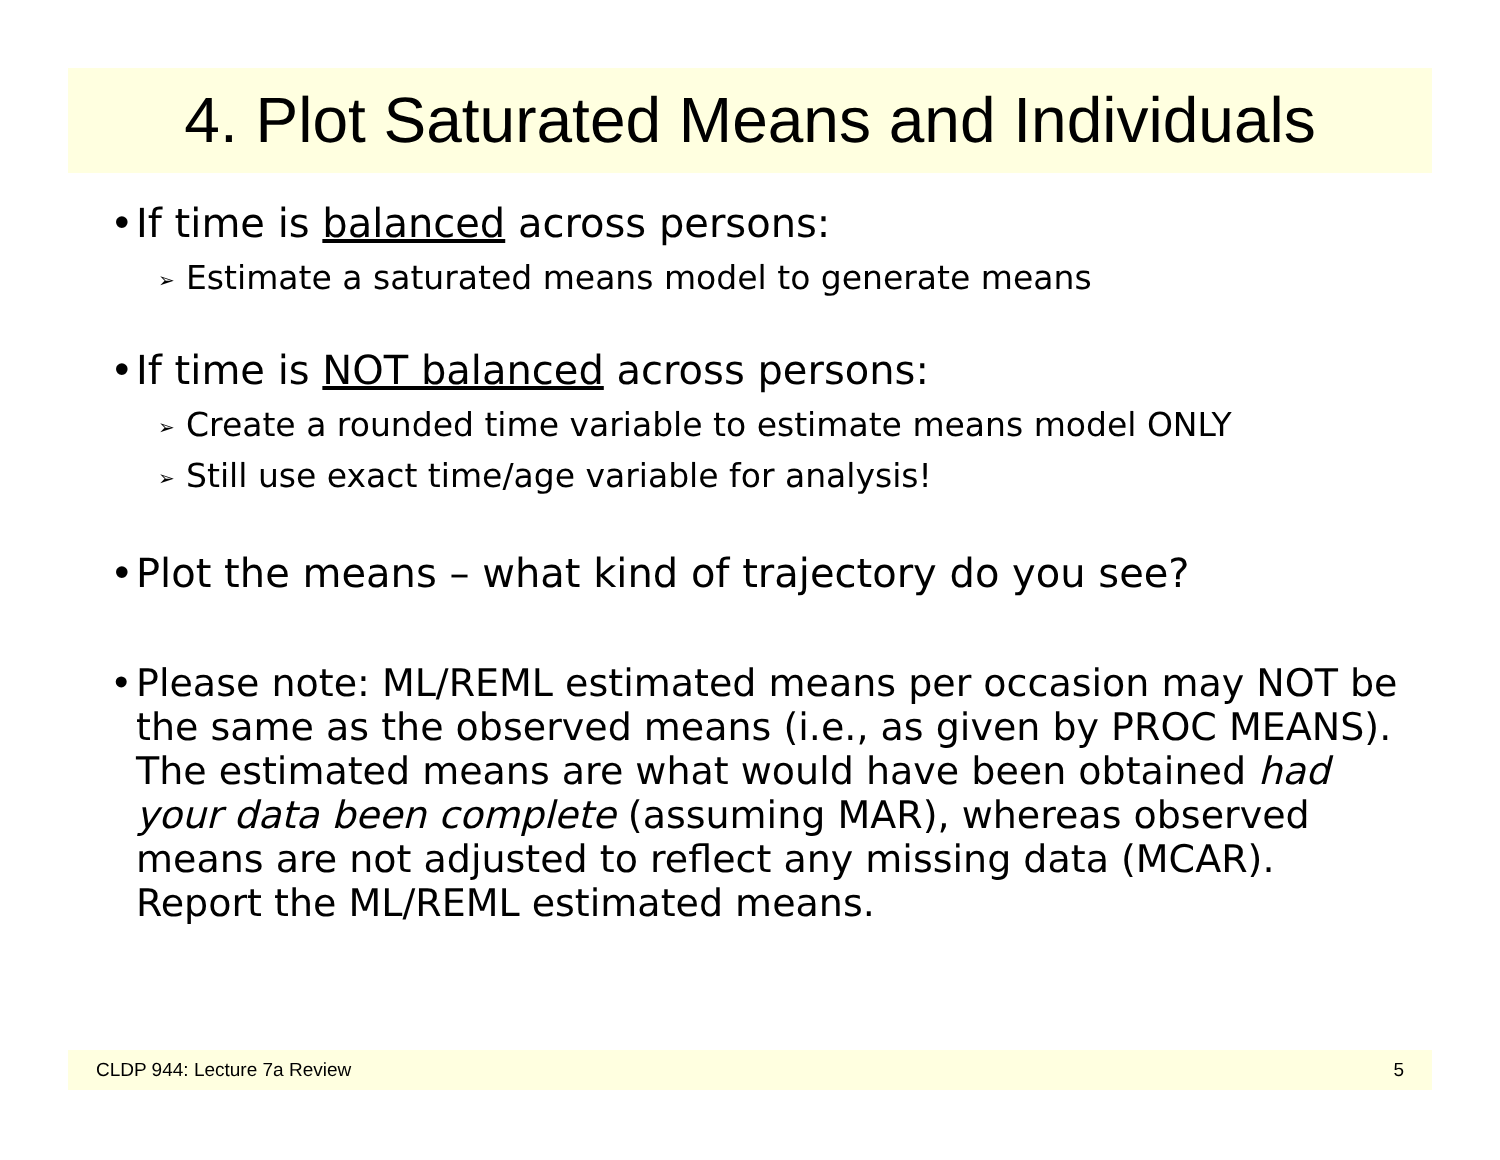4. Plot Saturated Means and Individuals
• If time is balanced across persons:
➢ Estimate a saturated means model to generate means
• If time is NOT balanced across persons:
➢ Create a rounded time variable to estimate means model ONLY
➢ Still use exact time/age variable for analysis!
• Plot the means – what kind of trajectory do you see?
• Please note: ML/REML estimated means per occasion may NOT be the same as the observed means (i.e., as given by PROC MEANS). The estimated means are what would have been obtained had your data been complete (assuming MAR), whereas observed means are not adjusted to reflect any missing data (MCAR). Report the ML/REML estimated means.
CLDP 944: Lecture 7a Review 5